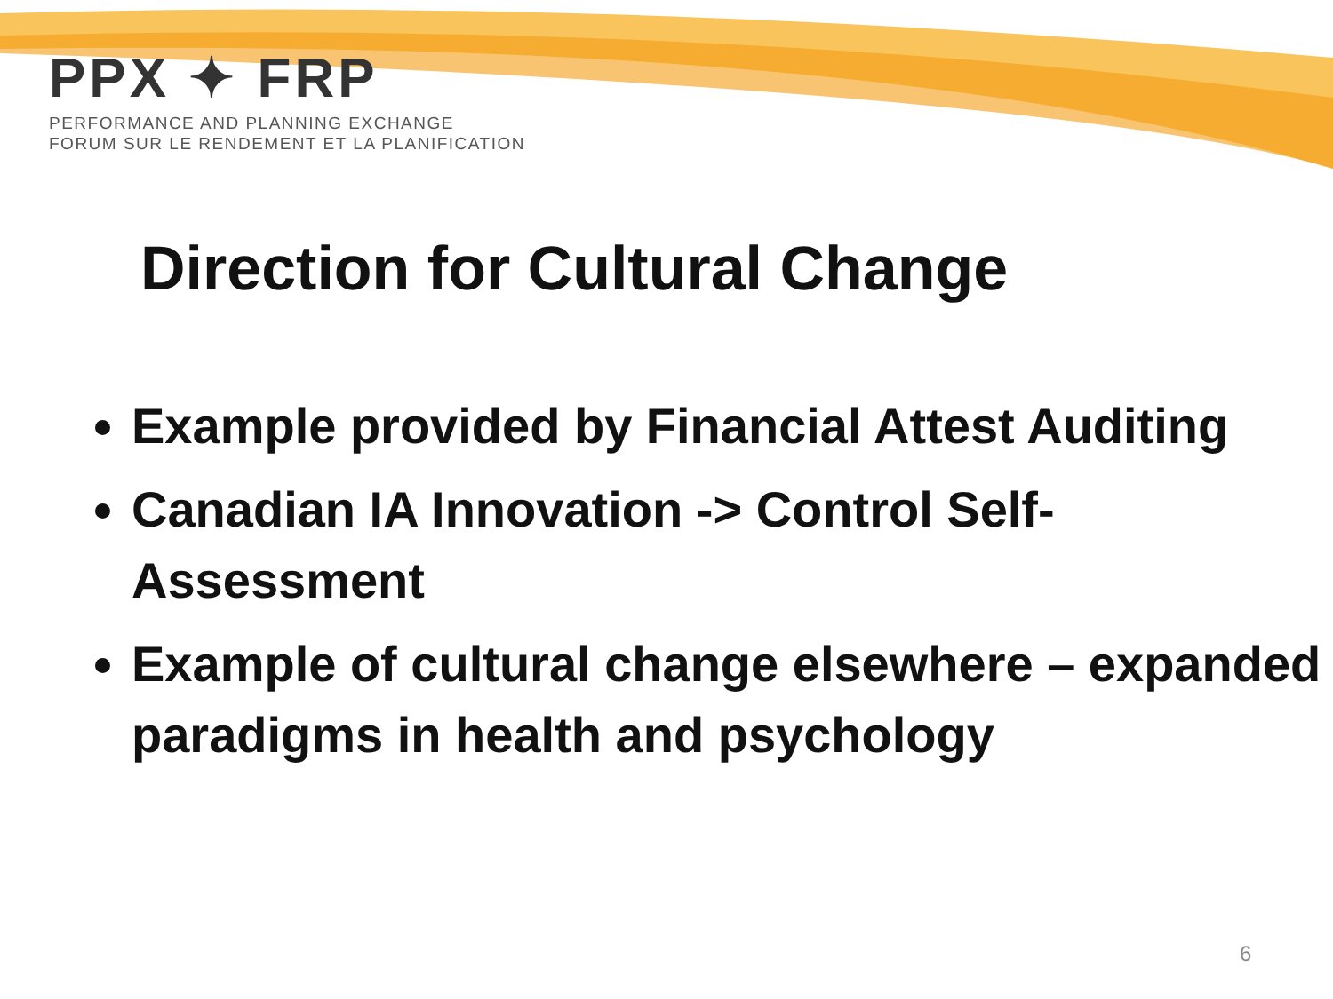PPX ✦ FRP
PERFORMANCE AND PLANNING EXCHANGE
FORUM SUR LE RENDEMENT ET LA PLANIFICATION
Direction for Cultural Change
Example provided by Financial Attest Auditing
Canadian IA Innovation -> Control Self-Assessment
Example of cultural change elsewhere – expanded paradigms in health and psychology
6